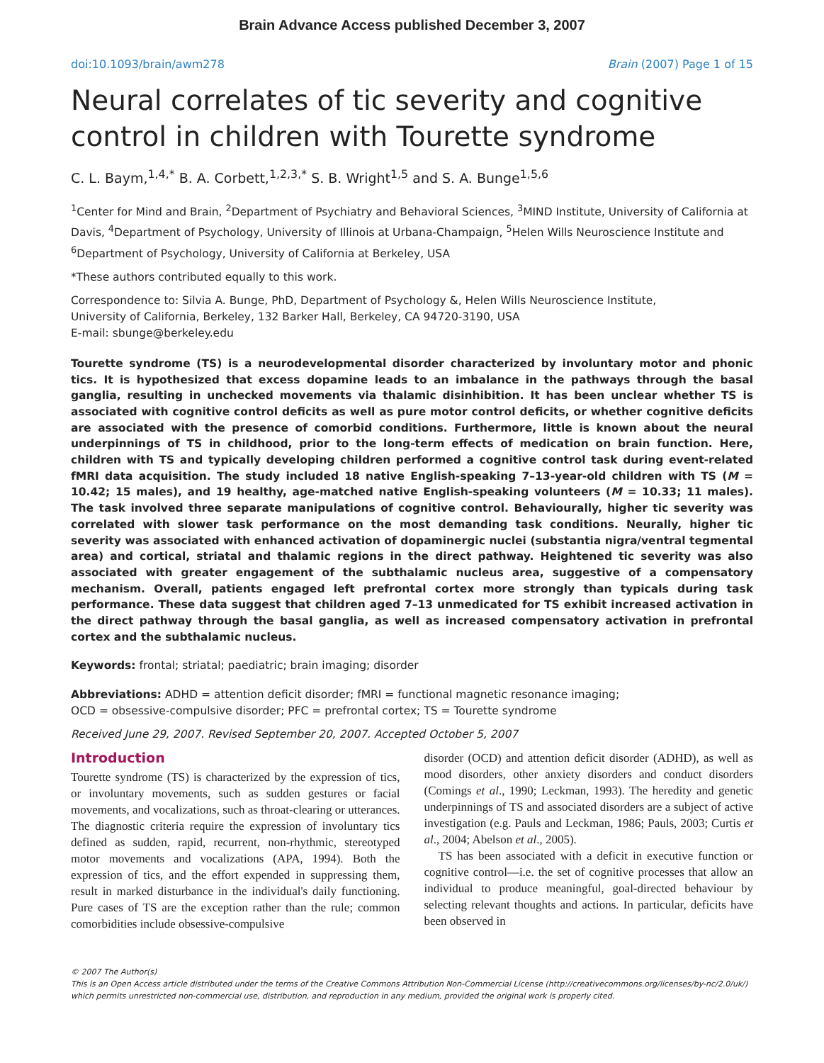Brain Advance Access published December 3, 2007
doi:10.1093/brain/awm278 Brain (2007) Page 1 of 15
Neural correlates of tic severity and cognitive control in children with Tourette syndrome
C. L. Baym,<sup>1,4,*</sup> B. A. Corbett,<sup>1,2,3,*</sup> S. B. Wright<sup>1,5</sup> and S. A. Bunge<sup>1,5,6</sup>
<sup>1</sup> Center for Mind and Brain, <sup>2</sup>Department of Psychiatry and Behavioral Sciences, <sup>3</sup>MIND Institute, University of California at Davis, <sup>4</sup>Department of Psychology, University of Illinois at Urbana-Champaign, <sup>5</sup>Helen Wills Neuroscience Institute and <sup>6</sup>Department of Psychology, University of California at Berkeley, USA
*These authors contributed equally to this work.
Correspondence to: Silvia A. Bunge, PhD, Department of Psychology &, Helen Wills Neuroscience Institute,
University of California, Berkeley, 132 Barker Hall, Berkeley, CA 94720-3190, USA
E-mail: sbunge@berkeley.edu
Tourette syndrome (TS) is a neurodevelopmental disorder characterized by involuntary motor and phonic tics. It is hypothesized that excess dopamine leads to an imbalance in the pathways through the basal ganglia, resulting in unchecked movements via thalamic disinhibition. It has been unclear whether TS is associated with cognitive control deficits as well as pure motor control deficits, or whether cognitive deficits are associated with the presence of comorbid conditions. Furthermore, little is known about the neural underpinnings of TS in childhood, prior to the long-term effects of medication on brain function. Here, children with TS and typically developing children performed a cognitive control task during event-related fMRI data acquisition. The study included 18 native English-speaking 7–13-year-old children with TS (M = 10.42; 15 males), and 19 healthy, age-matched native English-speaking volunteers (M = 10.33; 11 males). The task involved three separate manipulations of cognitive control. Behaviourally, higher tic severity was correlated with slower task performance on the most demanding task conditions. Neurally, higher tic severity was associated with enhanced activation of dopaminergic nuclei (substantia nigra/ventral tegmental area) and cortical, striatal and thalamic regions in the direct pathway. Heightened tic severity was also associated with greater engagement of the subthalamic nucleus area, suggestive of a compensatory mechanism. Overall, patients engaged left prefrontal cortex more strongly than typicals during task performance. These data suggest that children aged 7–13 unmedicated for TS exhibit increased activation in the direct pathway through the basal ganglia, as well as increased compensatory activation in prefrontal cortex and the subthalamic nucleus.
Keywords: frontal; striatal; paediatric; brain imaging; disorder
Abbreviations: ADHD = attention deficit disorder; fMRI = functional magnetic resonance imaging;
OCD = obsessive-compulsive disorder; PFC = prefrontal cortex; TS = Tourette syndrome
Received June 29, 2007. Revised September 20, 2007. Accepted October 5, 2007
Introduction
Tourette syndrome (TS) is characterized by the expression of tics, or involuntary movements, such as sudden gestures or facial movements, and vocalizations, such as throat-clearing or utterances. The diagnostic criteria require the expression of involuntary tics defined as sudden, rapid, recurrent, non-rhythmic, stereotyped motor movements and vocalizations (APA, 1994). Both the expression of tics, and the effort expended in suppressing them, result in marked disturbance in the individual's daily functioning. Pure cases of TS are the exception rather than the rule; common comorbidities include obsessive-compulsive
disorder (OCD) and attention deficit disorder (ADHD), as well as mood disorders, other anxiety disorders and conduct disorders (Comings et al., 1990; Leckman, 1993). The heredity and genetic underpinnings of TS and associated disorders are a subject of active investigation (e.g. Pauls and Leckman, 1986; Pauls, 2003; Curtis et al., 2004; Abelson et al., 2005).
TS has been associated with a deficit in executive function or cognitive control—i.e. the set of cognitive processes that allow an individual to produce meaningful, goal-directed behaviour by selecting relevant thoughts and actions. In particular, deficits have been observed in
© 2007 The Author(s)
This is an Open Access article distributed under the terms of the Creative Commons Attribution Non-Commercial License (http://creativecommons.org/licenses/by-nc/2.0/uk/) which permits unrestricted non-commercial use, distribution, and reproduction in any medium, provided the original work is properly cited.